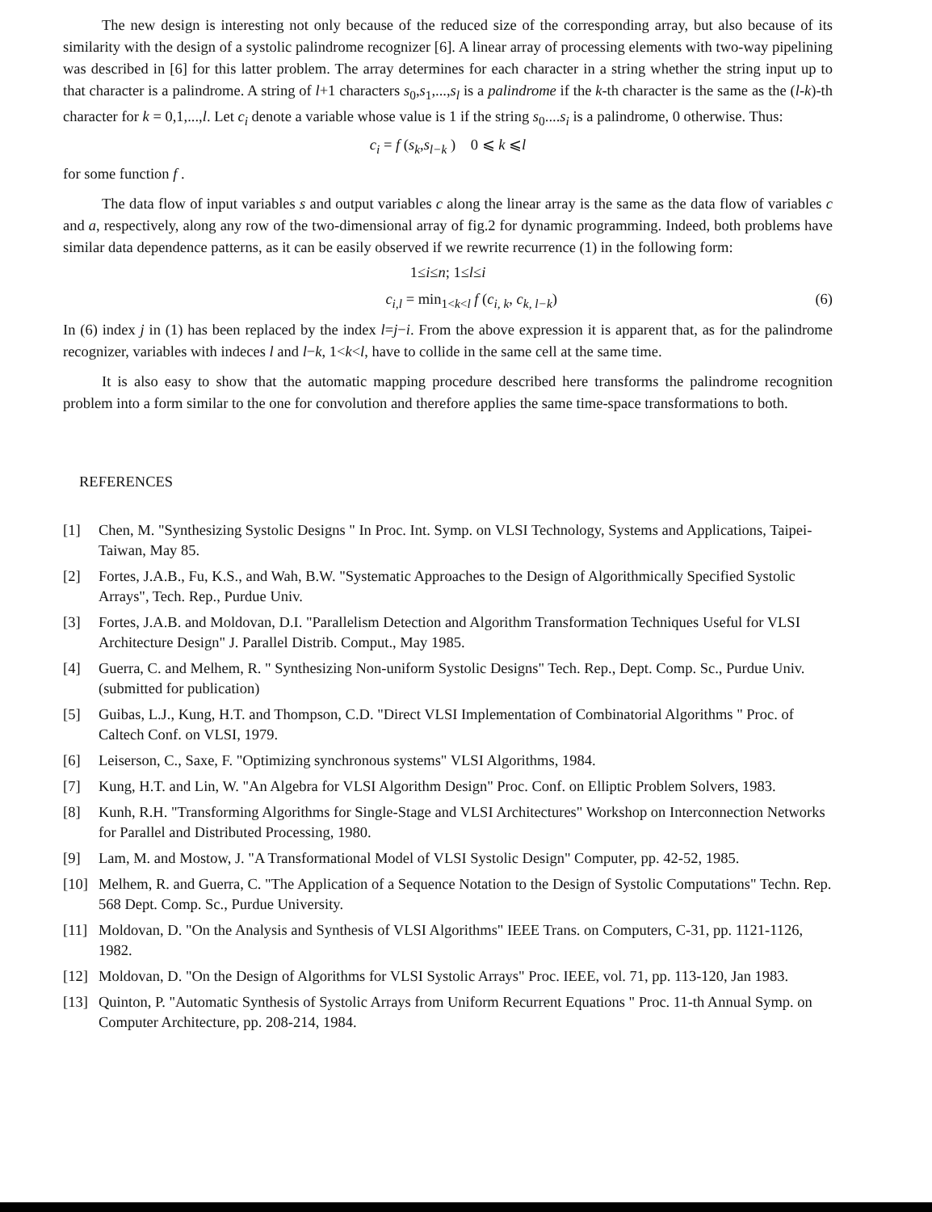The new design is interesting not only because of the reduced size of the corresponding array, but also because of its similarity with the design of a systolic palindrome recognizer [6]. A linear array of processing elements with two-way pipelining was described in [6] for this latter problem. The array determines for each character in a string whether the string input up to that character is a palindrome. A string of l+1 characters s<sub>0</sub>,s<sub>1</sub>,...,s<sub>l</sub> is a palindrome if the k-th character is the same as the (l-k)-th character for k = 0,1,...,l. Let c<sub>i</sub> denote a variable whose value is 1 if the string s<sub>0</sub>....s<sub>i</sub> is a palindrome, 0 otherwise. Thus:
c<sub>i</sub> = f (s<sub>k</sub>,s<sub>l−k</sub> ) 0 ⩽ k ⩽l
for some function f .
The data flow of input variables s and output variables c along the linear array is the same as the data flow of variables c and a, respectively, along any row of the two-dimensional array of fig.2 for dynamic programming. Indeed, both problems have similar data dependence patterns, as it can be easily observed if we rewrite recurrence (1) in the following form:
1≤i≤n; 1≤l≤i
c<sub>i,l</sub> = min<sub>1<k<l</sub> f (c<sub>i, k</sub>, c<sub>k, l−k</sub>) (6)
In (6) index j in (1) has been replaced by the index l=j−i. From the above expression it is apparent that, as for the palindrome recognizer, variables with indeces l and l−k, 1<k<l, have to collide in the same cell at the same time.
It is also easy to show that the automatic mapping procedure described here transforms the palindrome recognition problem into a form similar to the one for convolution and therefore applies the same time-space transformations to both.
REFERENCES
[1] Chen, M. "Synthesizing Systolic Designs " In Proc. Int. Symp. on VLSI Technology, Systems and Applications, Taipei-Taiwan, May 85.
[2] Fortes, J.A.B., Fu, K.S., and Wah, B.W. "Systematic Approaches to the Design of Algorithmically Specified Systolic Arrays", Tech. Rep., Purdue Univ.
[3] Fortes, J.A.B. and Moldovan, D.I. "Parallelism Detection and Algorithm Transformation Techniques Useful for VLSI Architecture Design" J. Parallel Distrib. Comput., May 1985.
[4] Guerra, C. and Melhem, R. " Synthesizing Non-uniform Systolic Designs" Tech. Rep., Dept. Comp. Sc., Purdue Univ. (submitted for publication)
[5] Guibas, L.J., Kung, H.T. and Thompson, C.D. "Direct VLSI Implementation of Combinatorial Algorithms " Proc. of Caltech Conf. on VLSI, 1979.
[6] Leiserson, C., Saxe, F. "Optimizing synchronous systems" VLSI Algorithms, 1984.
[7] Kung, H.T. and Lin, W. "An Algebra for VLSI Algorithm Design" Proc. Conf. on Elliptic Problem Solvers, 1983.
[8] Kunh, R.H. "Transforming Algorithms for Single-Stage and VLSI Architectures" Workshop on Interconnection Networks for Parallel and Distributed Processing, 1980.
[9] Lam, M. and Mostow, J. "A Transformational Model of VLSI Systolic Design" Computer, pp. 42-52, 1985.
[10] Melhem, R. and Guerra, C. "The Application of a Sequence Notation to the Design of Systolic Computations" Techn. Rep. 568 Dept. Comp. Sc., Purdue University.
[11] Moldovan, D. "On the Analysis and Synthesis of VLSI Algorithms" IEEE Trans. on Computers, C-31, pp. 1121-1126, 1982.
[12] Moldovan, D. "On the Design of Algorithms for VLSI Systolic Arrays" Proc. IEEE, vol. 71, pp. 113-120, Jan 1983.
[13] Quinton, P. "Automatic Synthesis of Systolic Arrays from Uniform Recurrent Equations " Proc. 11-th Annual Symp. on Computer Architecture, pp. 208-214, 1984.